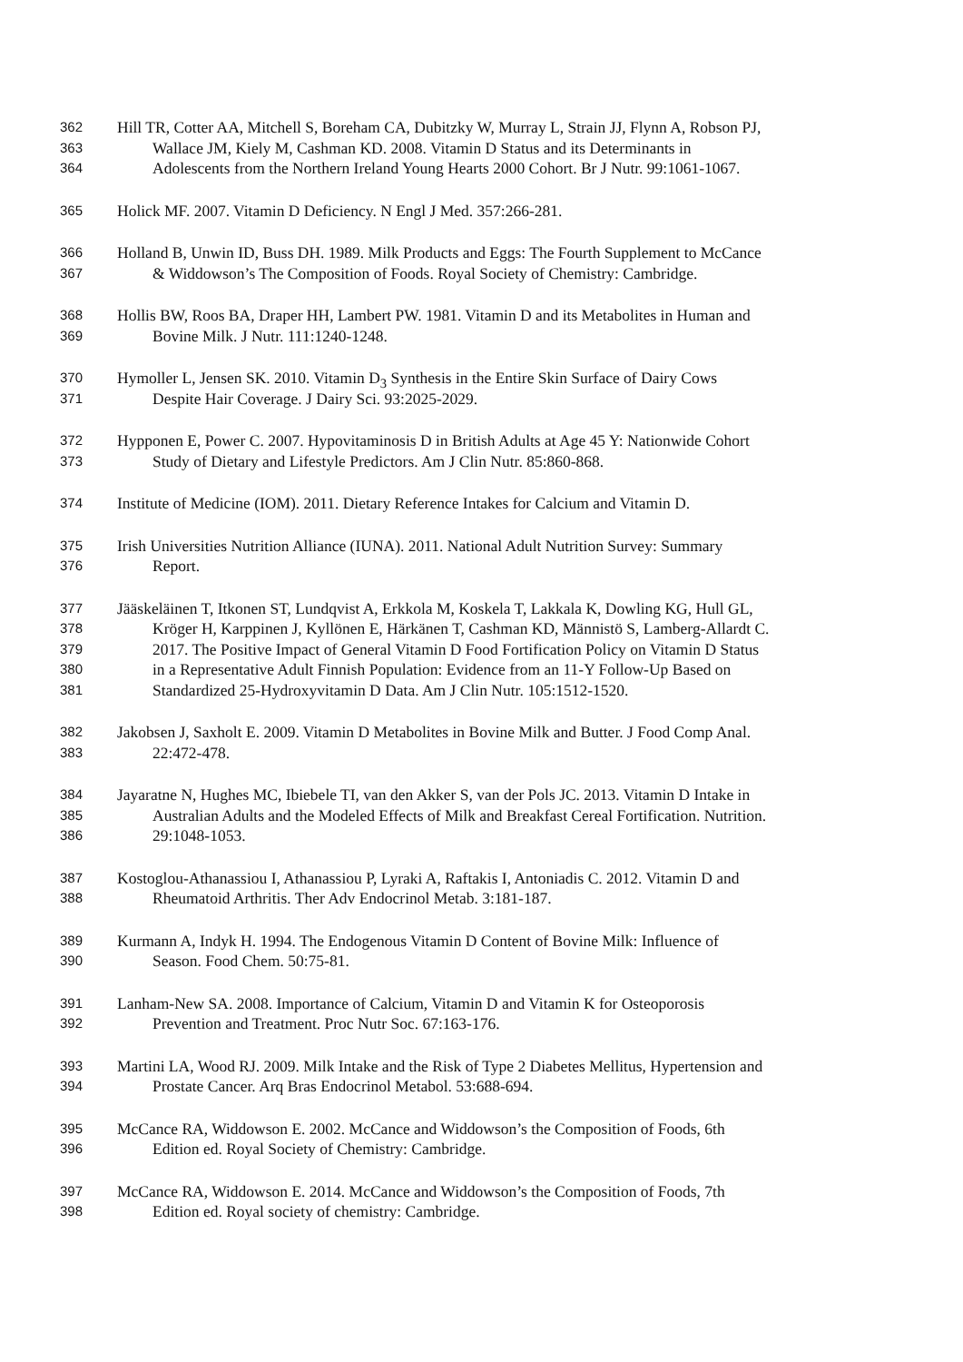362 Hill TR, Cotter AA, Mitchell S, Boreham CA, Dubitzky W, Murray L, Strain JJ, Flynn A, Robson PJ,
363 Wallace JM, Kiely M, Cashman KD. 2008. Vitamin D Status and its Determinants in
364 Adolescents from the Northern Ireland Young Hearts 2000 Cohort. Br J Nutr. 99:1061-1067.
365 Holick MF. 2007. Vitamin D Deficiency. N Engl J Med. 357:266-281.
366 Holland B, Unwin ID, Buss DH. 1989. Milk Products and Eggs: The Fourth Supplement to McCance
367 & Widdowson’s The Composition of Foods. Royal Society of Chemistry: Cambridge.
368 Hollis BW, Roos BA, Draper HH, Lambert PW. 1981. Vitamin D and its Metabolites in Human and
369 Bovine Milk. J Nutr. 111:1240-1248.
370 Hymoller L, Jensen SK. 2010. Vitamin D<sub>3</sub> Synthesis in the Entire Skin Surface of Dairy Cows
371 Despite Hair Coverage. J Dairy Sci. 93:2025-2029.
372 Hypponen E, Power C. 2007. Hypovitaminosis D in British Adults at Age 45 Y: Nationwide Cohort
373 Study of Dietary and Lifestyle Predictors. Am J Clin Nutr. 85:860-868.
374 Institute of Medicine (IOM). 2011. Dietary Reference Intakes for Calcium and Vitamin D.
375 Irish Universities Nutrition Alliance (IUNA). 2011. National Adult Nutrition Survey: Summary
376 Report.
377 Jääskeläinen T, Itkonen ST, Lundqvist A, Erkkola M, Koskela T, Lakkala K, Dowling KG, Hull GL,
378 Kröger H, Karppinen J, Kyllönen E, Härkänen T, Cashman KD, Männistö S, Lamberg-Allardt C.
379 2017. The Positive Impact of General Vitamin D Food Fortification Policy on Vitamin D Status
380 in a Representative Adult Finnish Population: Evidence from an 11-Y Follow-Up Based on
381 Standardized 25-Hydroxyvitamin D Data. Am J Clin Nutr. 105:1512-1520.
382 Jakobsen J, Saxholt E. 2009. Vitamin D Metabolites in Bovine Milk and Butter. J Food Comp Anal.
383 22:472-478.
384 Jayaratne N, Hughes MC, Ibiebele TI, van den Akker S, van der Pols JC. 2013. Vitamin D Intake in
385 Australian Adults and the Modeled Effects of Milk and Breakfast Cereal Fortification. Nutrition.
386 29:1048-1053.
387 Kostoglou-Athanassiou I, Athanassiou P, Lyraki A, Raftakis I, Antoniadis C. 2012. Vitamin D and
388 Rheumatoid Arthritis. Ther Adv Endocrinol Metab. 3:181-187.
389 Kurmann A, Indyk H. 1994. The Endogenous Vitamin D Content of Bovine Milk: Influence of
390 Season. Food Chem. 50:75-81.
391 Lanham-New SA. 2008. Importance of Calcium, Vitamin D and Vitamin K for Osteoporosis
392 Prevention and Treatment. Proc Nutr Soc. 67:163-176.
393 Martini LA, Wood RJ. 2009. Milk Intake and the Risk of Type 2 Diabetes Mellitus, Hypertension and
394 Prostate Cancer. Arq Bras Endocrinol Metabol. 53:688-694.
395 McCance RA, Widdowson E. 2002. McCance and Widdowson’s the Composition of Foods, 6th
396 Edition ed. Royal Society of Chemistry: Cambridge.
397 McCance RA, Widdowson E. 2014. McCance and Widdowson’s the Composition of Foods, 7th
398 Edition ed. Royal society of chemistry: Cambridge.